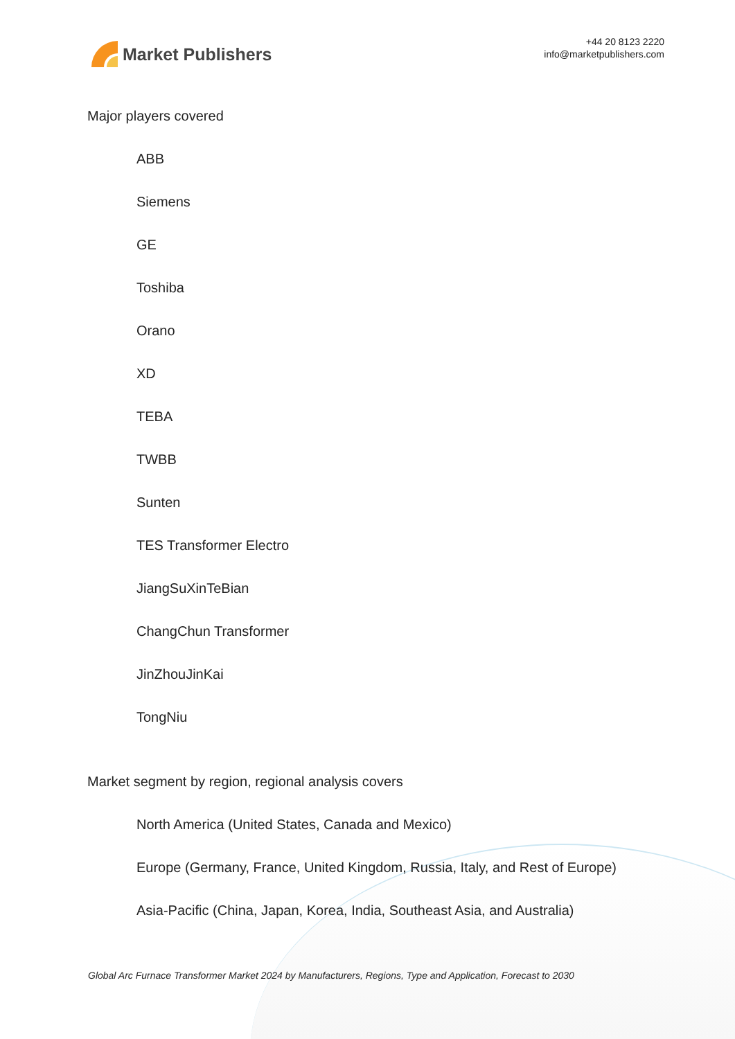Market Publishers
+44 20 8123 2220
info@marketpublishers.com
Major players covered
ABB
Siemens
GE
Toshiba
Orano
XD
TEBA
TWBB
Sunten
TES Transformer Electro
JiangSuXinTeBian
ChangChun Transformer
JinZhouJinKai
TongNiu
Market segment by region, regional analysis covers
North America (United States, Canada and Mexico)
Europe (Germany, France, United Kingdom, Russia, Italy, and Rest of Europe)
Asia-Pacific (China, Japan, Korea, India, Southeast Asia, and Australia)
Global Arc Furnace Transformer Market 2024 by Manufacturers, Regions, Type and Application, Forecast to 2030